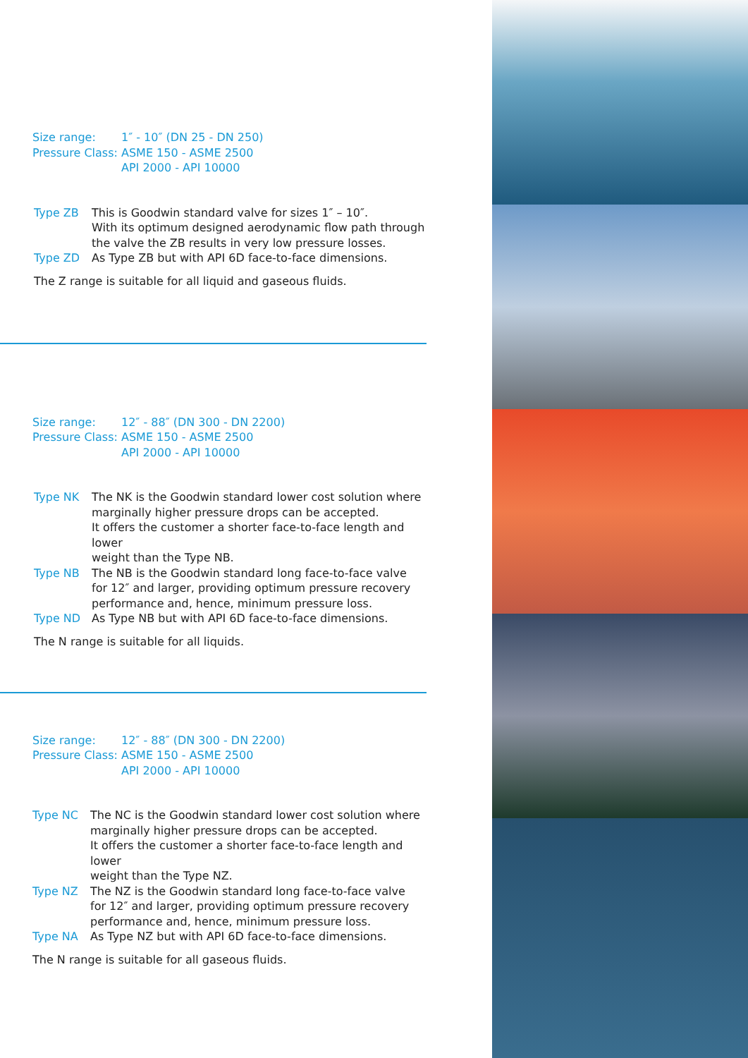| Size range: | 1″ - 10″ (DN 25 - DN 250) |
| Pressure Class: | ASME 150 - ASME 2500 |
| | API 2000 - API 10000 |
| Type ZB | This is Goodwin standard valve for sizes 1″ – 10″. With its optimum designed aerodynamic flow path through the valve the ZB results in very low pressure losses. |
| Type ZD | As Type ZB but with API 6D face-to-face dimensions. |
The Z range is suitable for all liquid and gaseous fluids.
| Size range: | 12″ - 88″ (DN 300 - DN 2200) |
| Pressure Class: | ASME 150 - ASME 2500 |
| | API 2000 - API 10000 |
| Type NK | The NK is the Goodwin standard lower cost solution where marginally higher pressure drops can be accepted. It offers the customer a shorter face-to-face length and lower weight than the Type NB. |
| Type NB | The NB is the Goodwin standard long face-to-face valve for 12″ and larger, providing optimum pressure recovery performance and, hence, minimum pressure loss. |
| Type ND | As Type NB but with API 6D face-to-face dimensions. |
The N range is suitable for all liquids.
| Size range: | 12″ - 88″ (DN 300 - DN 2200) |
| Pressure Class: | ASME 150 - ASME 2500 |
| | API 2000 - API 10000 |
| Type NC | The NC is the Goodwin standard lower cost solution where marginally higher pressure drops can be accepted. It offers the customer a shorter face-to-face length and lower weight than the Type NZ. |
| Type NZ | The NZ is the Goodwin standard long face-to-face valve for 12″ and larger, providing optimum pressure recovery performance and, hence, minimum pressure loss. |
| Type NA | As Type NZ but with API 6D face-to-face dimensions. |
The N range is suitable for all gaseous fluids.